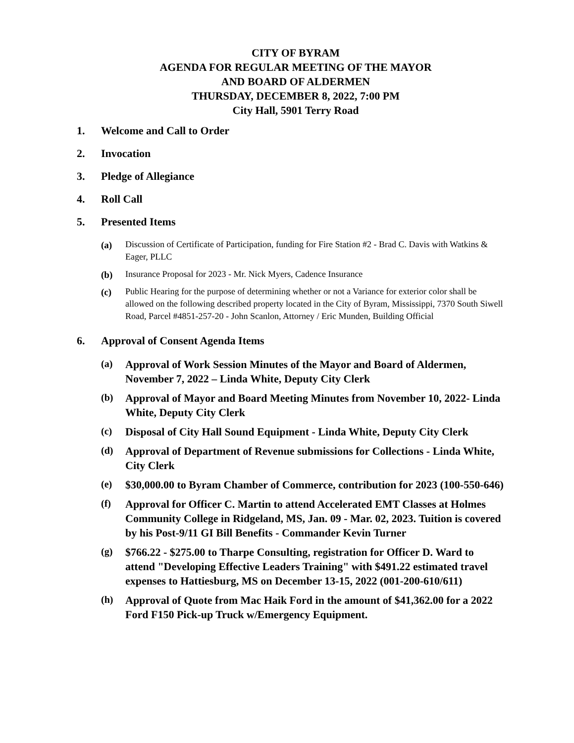CITY OF BYRAM
AGENDA FOR REGULAR MEETING OF THE MAYOR
AND BOARD OF ALDERMEN
THURSDAY, DECEMBER 8, 2022, 7:00 PM
City Hall, 5901 Terry Road
1. Welcome and Call to Order
2. Invocation
3. Pledge of Allegiance
4. Roll Call
5. Presented Items
(a) Discussion of Certificate of Participation, funding for Fire Station #2 - Brad C. Davis with Watkins & Eager, PLLC
(b) Insurance Proposal for 2023 - Mr. Nick Myers, Cadence Insurance
(c) Public Hearing for the purpose of determining whether or not a Variance for exterior color shall be allowed on the following described property located in the City of Byram, Mississippi, 7370 South Siwell Road, Parcel #4851-257-20 - John Scanlon, Attorney / Eric Munden, Building Official
6. Approval of Consent Agenda Items
(a) Approval of Work Session Minutes of the Mayor and Board of Aldermen, November 7, 2022 – Linda White, Deputy City Clerk
(b) Approval of Mayor and Board Meeting Minutes from November 10, 2022- Linda White, Deputy City Clerk
(c) Disposal of City Hall Sound Equipment - Linda White, Deputy City Clerk
(d) Approval of Department of Revenue submissions for Collections - Linda White, City Clerk
(e) $30,000.00 to Byram Chamber of Commerce, contribution for 2023 (100-550-646)
(f) Approval for Officer C. Martin to attend Accelerated EMT Classes at Holmes Community College in Ridgeland, MS, Jan. 09 - Mar. 02, 2023. Tuition is covered by his Post-9/11 GI Bill Benefits - Commander Kevin Turner
(g) $766.22 - $275.00 to Tharpe Consulting, registration for Officer D. Ward to attend "Developing Effective Leaders Training" with $491.22 estimated travel expenses to Hattiesburg, MS on December 13-15, 2022 (001-200-610/611)
(h) Approval of Quote from Mac Haik Ford in the amount of $41,362.00 for a 2022 Ford F150 Pick-up Truck w/Emergency Equipment.